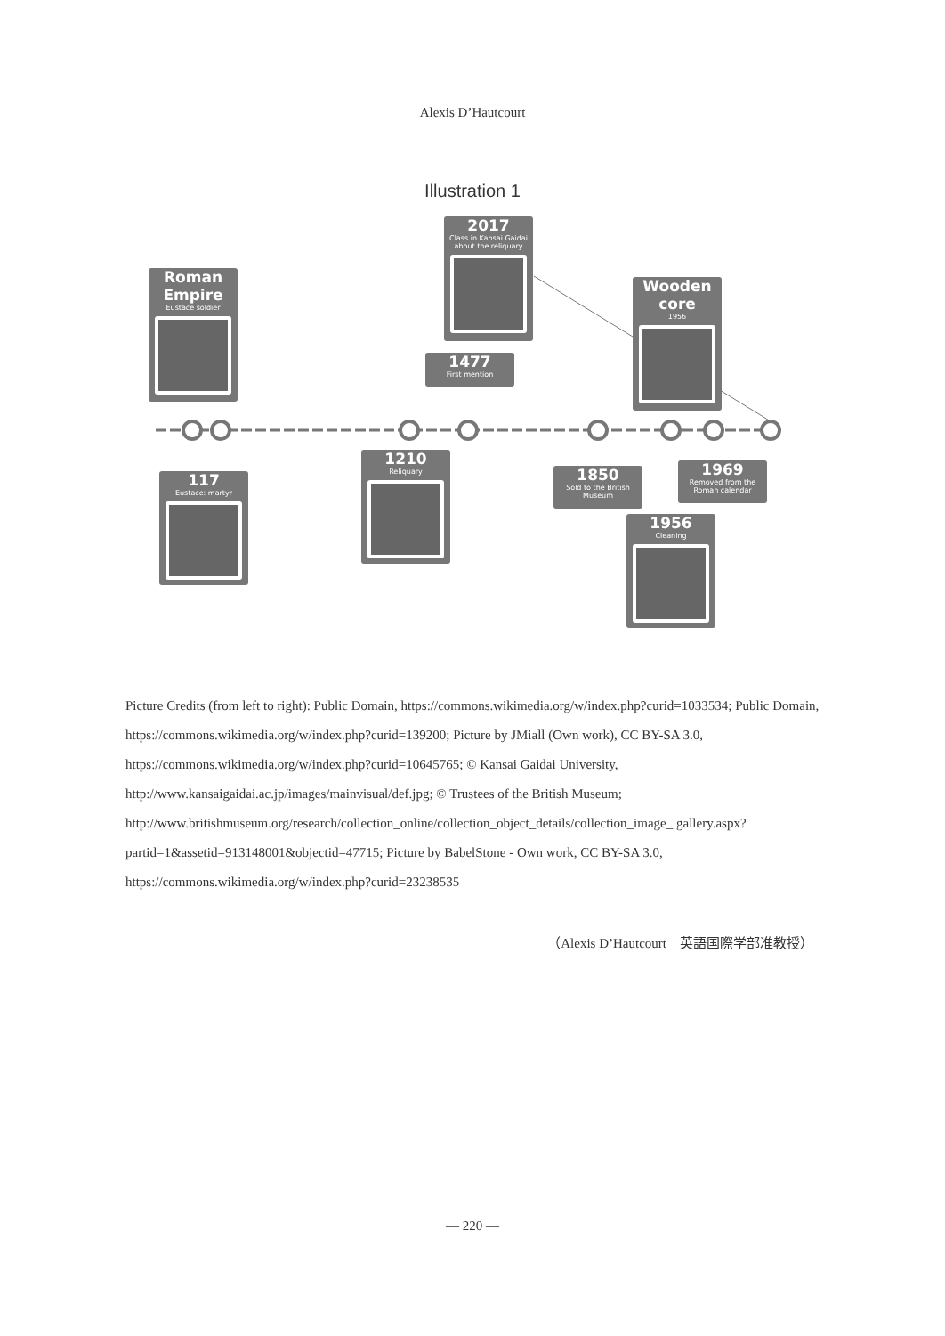Alexis D’Hautcourt
Illustration 1
Roman Empire
Eustace soldier
2017
Class in Kansai Gaidai about the reliquary
1477
First mention
Wooden core
1956
117
Eustace: martyr
1210
Reliquary
1850
Sold to the British Museum
1969
Removed from the Roman calendar
1956
Cleaning
Picture Credits (from left to right): Public Domain, https://commons.wikimedia.org/w/index.php?curid=1033534; Public Domain, https://commons.wikimedia.org/w/index.php?curid=139200; Picture by JMiall (Own work), CC BY-SA 3.0, https://commons.wikimedia.org/w/index.php?curid=10645765; © Kansai Gaidai University, http://www.kansaigaidai.ac.jp/images/mainvisual/def.jpg; © Trustees of the British Museum; http://www.britishmuseum.org/research/collection_online/collection_object_details/collection_image_ gallery.aspx?partid=1&assetid=913148001&objectid=47715; Picture by BabelStone - Own work, CC BY-SA 3.0, https://commons.wikimedia.org/w/index.php?curid=23238535
（Alexis D’Hautcourt　英語国際学部准教授）
— 220 —